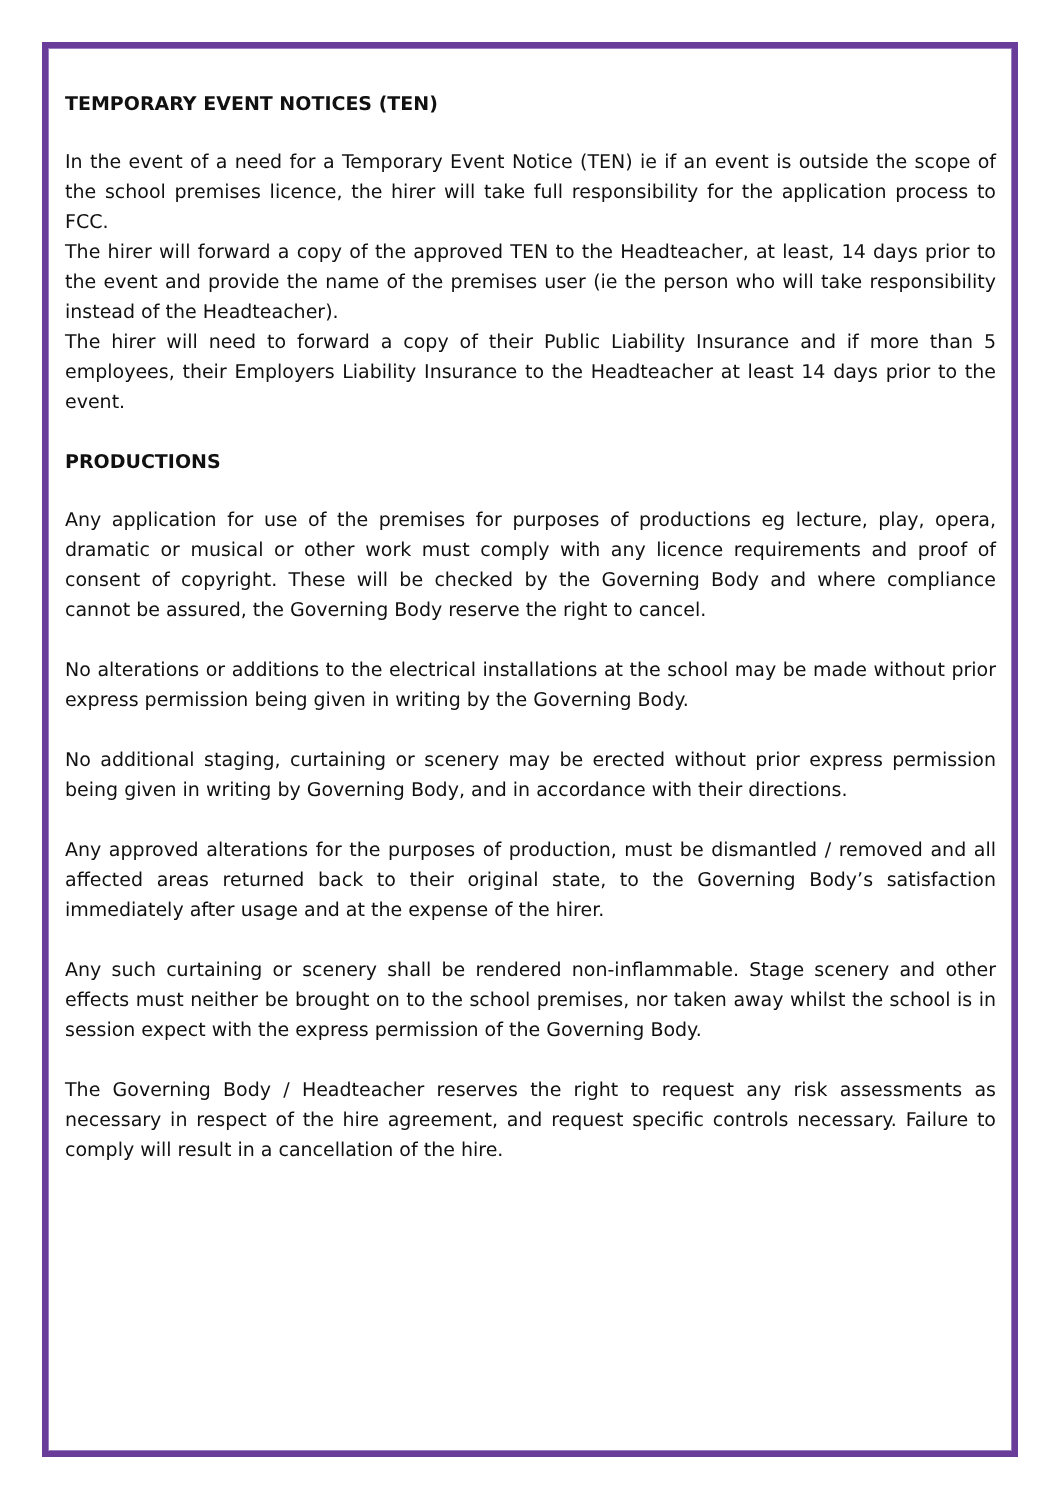TEMPORARY EVENT NOTICES (TEN)
In the event of a need for a Temporary Event Notice (TEN) ie if an event is outside the scope of the school premises licence, the hirer will take full responsibility for the application process to FCC.
The hirer will forward a copy of the approved TEN to the Headteacher, at least, 14 days prior to the event and provide the name of the premises user (ie the person who will take responsibility instead of the Headteacher).
The hirer will need to forward a copy of their Public Liability Insurance and if more than 5 employees, their Employers Liability Insurance to the Headteacher at least 14 days prior to the event.
PRODUCTIONS
Any application for use of the premises for purposes of productions eg lecture, play, opera, dramatic or musical or other work must comply with any licence requirements and proof of consent of copyright. These will be checked by the Governing Body and where compliance cannot be assured, the Governing Body reserve the right to cancel.
No alterations or additions to the electrical installations at the school may be made without prior express permission being given in writing by the Governing Body.
No additional staging, curtaining or scenery may be erected without prior express permission being given in writing by Governing Body, and in accordance with their directions.
Any approved alterations for the purposes of production, must be dismantled / removed and all affected areas returned back to their original state, to the Governing Body’s satisfaction immediately after usage and at the expense of the hirer.
Any such curtaining or scenery shall be rendered non-inflammable. Stage scenery and other effects must neither be brought on to the school premises, nor taken away whilst the school is in session expect with the express permission of the Governing Body.
The Governing Body / Headteacher reserves the right to request any risk assessments as necessary in respect of the hire agreement, and request specific controls necessary. Failure to comply will result in a cancellation of the hire.